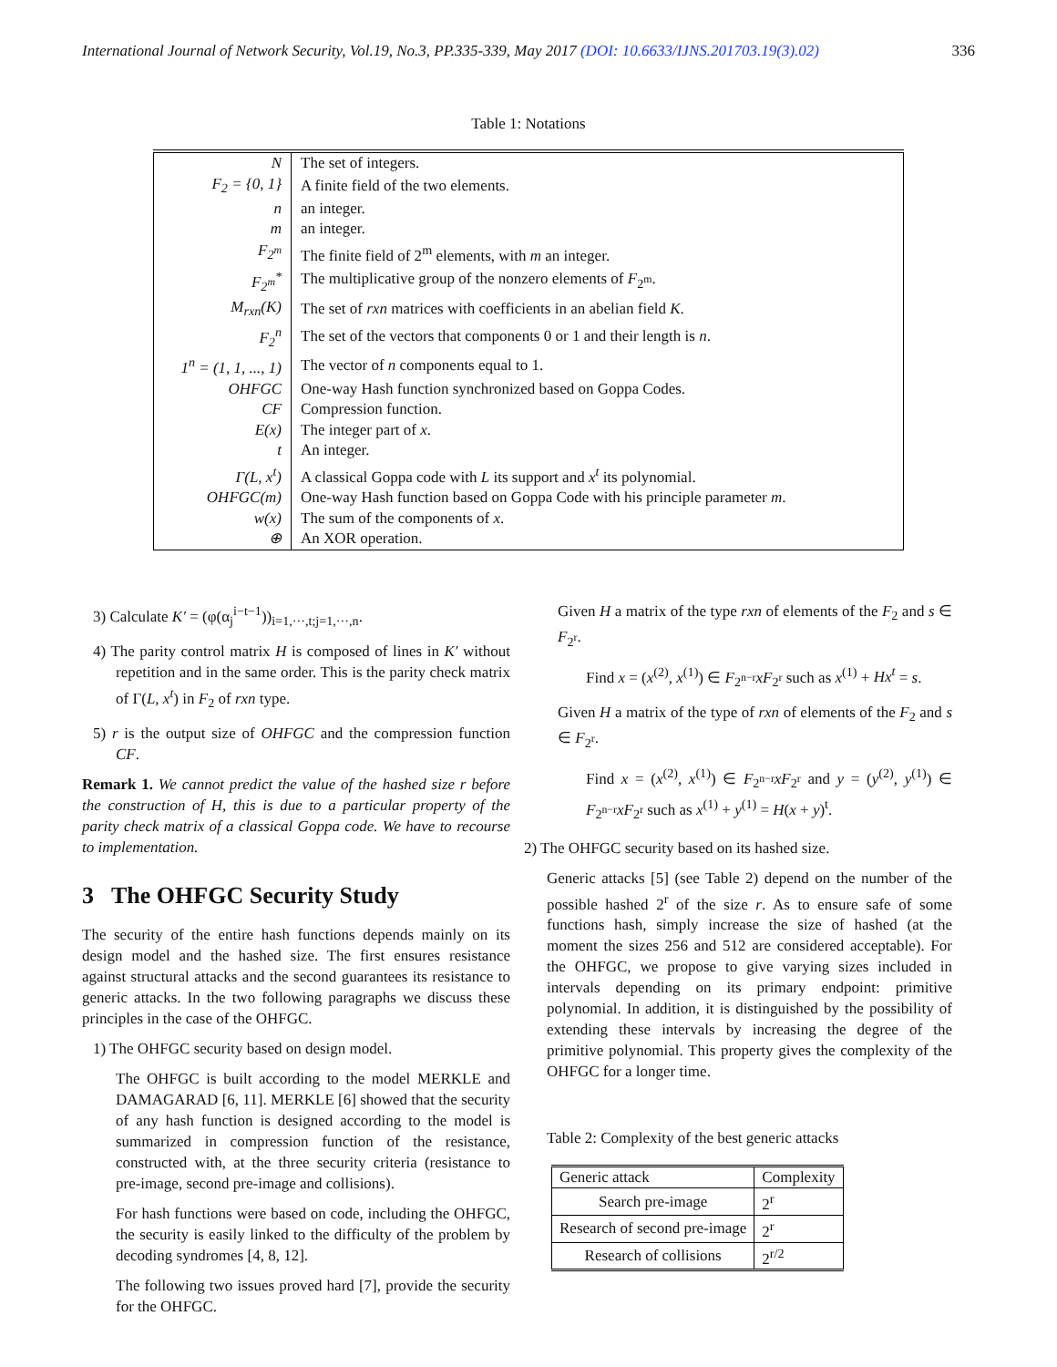International Journal of Network Security, Vol.19, No.3, PP.335-339, May 2017 (DOI: 10.6633/IJNS.201703.19(3).02) 336
Table 1: Notations
| N | The set of integers. |
| F<sub>2</sub> = {0, 1} | A finite field of the two elements. |
| n | an integer. |
| m | an integer. |
| F<sub>2<sup>m</sup></sub> | The finite field of 2<sup>m</sup> elements, with m an integer. |
| F<sub>2<sup>m</sup></sub><sup>*</sup> | The multiplicative group of the nonzero elements of F<sub>2<sup>m</sup></sub>. |
| M<sub>rxn</sub>(K) | The set of rxn matrices with coefficients in an abelian field K . |
| F<sub>2</sub><sup>n</sup> | The set of the vectors that components 0 or 1 and their length is n . |
| 1<sup>n</sup> = (1, 1, ..., 1) | The vector of n components equal to 1. |
| OHFGC | One-way Hash function synchronized based on Goppa Codes. |
| CF | Compression function. |
| E(x) | The integer part of x . |
| t | An integer. |
| Γ(L, x<sup>t</sup>) | A classical Goppa code with L its support and x<sup>t</sup> its polynomial. |
| OHFGC(m) | One-way Hash function based on Goppa Code with his principle parameter m . |
| w(x) | The sum of the components of x . |
| ⊕ | An XOR operation. |
3) Calculate K′ = (φ(α<sub>j</sub><sup>i−t−1</sup>))<sub>i=1,···,t;j=1,···,n</sub>.
4) The parity control matrix H is composed of lines in K′ without repetition and in the same order. This is the parity check matrix of Γ(L, x<sup>t</sup>) in F<sub>2</sub> of rxn type.
5) r is the output size of OHFGC and the compression function CF.
Remark 1. We cannot predict the value of the hashed size r before the construction of H, this is due to a particular property of the parity check matrix of a classical Goppa code. We have to recourse to implementation.
3 The OHFGC Security Study
The security of the entire hash functions depends mainly on its design model and the hashed size. The first ensures resistance against structural attacks and the second guarantees its resistance to generic attacks. In the two following paragraphs we discuss these principles in the case of the OHFGC.
1) The OHFGC security based on design model.
The OHFGC is built according to the model MERKLE and DAMAGARAD [6, 11]. MERKLE [6] showed that the security of any hash function is designed according to the model is summarized in compression function of the resistance, constructed with, at the three security criteria (resistance to pre-image, second pre-image and collisions).
For hash functions were based on code, including the OHFGC, the security is easily linked to the difficulty of the problem by decoding syndromes [4, 8, 12].
The following two issues proved hard [7], provide the security for the OHFGC.
Given H a matrix of the type rxn of elements of the F<sub>2</sub> and s ∈ F<sub>2<sup>r</sup></sub>.
Find x = (x<sup>(2)</sup>, x<sup>(1)</sup>) ∈ F<sub>2<sup>n−r</sup></sub>xF<sub>2<sup>r</sup></sub> such as x<sup>(1)</sup> + Hx<sup>t</sup> = s.
Given H a matrix of the type of rxn of elements of the F<sub>2</sub> and s ∈ F<sub>2<sup>r</sup></sub>.
Find x = (x<sup>(2)</sup>, x<sup>(1)</sup>) ∈ F<sub>2<sup>n−r</sup></sub>xF<sub>2<sup>r</sup></sub> and y = (y<sup>(2)</sup>, y<sup>(1)</sup>) ∈ F<sub>2<sup>n−r</sup></sub>xF<sub>2<sup>r</sup></sub> such as x<sup>(1)</sup> + y<sup>(1)</sup> = H(x + y)<sup>t</sup>.
2) The OHFGC security based on its hashed size.
Generic attacks [5] (see Table 2) depend on the number of the possible hashed 2<sup>r</sup> of the size r. As to ensure safe of some functions hash, simply increase the size of hashed (at the moment the sizes 256 and 512 are considered acceptable). For the OHFGC, we propose to give varying sizes included in intervals depending on its primary endpoint: primitive polynomial. In addition, it is distinguished by the possibility of extending these intervals by increasing the degree of the primitive polynomial. This property gives the complexity of the OHFGC for a longer time.
Table 2: Complexity of the best generic attacks
| Generic attack | Complexity |
| --- | --- |
| Search pre-image | 2<sup>r</sup> |
| Research of second pre-image | 2<sup>r</sup> |
| Research of collisions | 2<sup>r/2</sup> |